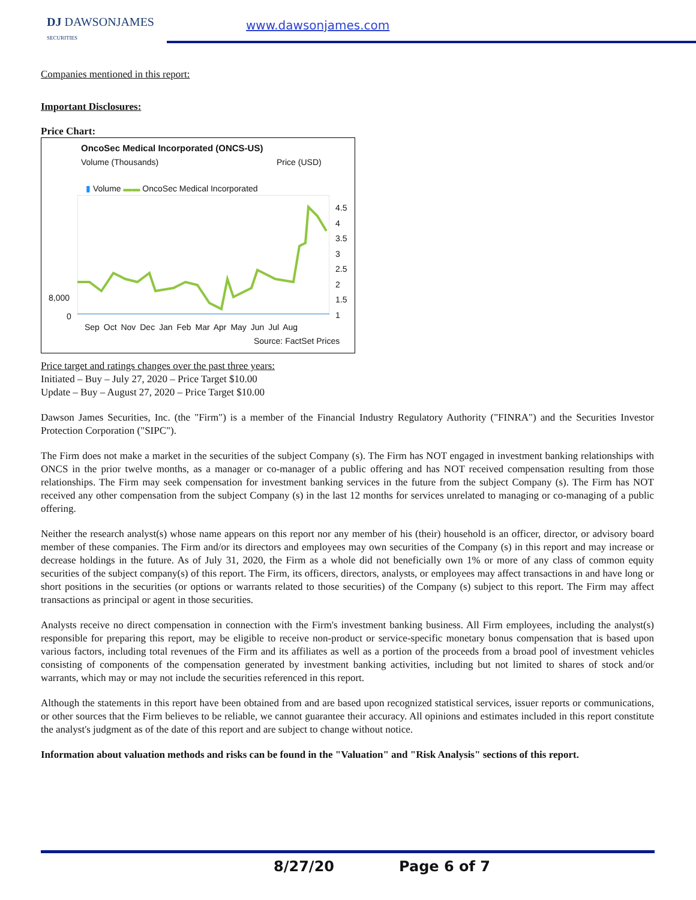DJ DAWSONJAMES
SECURITIES
www.dawsonjames.com
Companies mentioned in this report:
Important Disclosures:
Price Chart:
OncoSec Medical Incorporated (ONCS-US)
Volume (Thousands) Price (USD)
▮ Volume ▬▬ OncoSec Medical Incorporated
4.5
4
3.5
3
2.5
2
1.5
1
8,000
0
Sep Oct Nov Dec Jan Feb Mar Apr May Jun Jul Aug
Source: FactSet Prices
Price target and ratings changes over the past three years:
Initiated – Buy – July 27, 2020 – Price Target $10.00
Update – Buy – August 27, 2020 – Price Target $10.00
Dawson James Securities, Inc. (the "Firm") is a member of the Financial Industry Regulatory Authority ("FINRA") and the Securities Investor Protection Corporation ("SIPC").
The Firm does not make a market in the securities of the subject Company (s). The Firm has NOT engaged in investment banking relationships with ONCS in the prior twelve months, as a manager or co-manager of a public offering and has NOT received compensation resulting from those relationships. The Firm may seek compensation for investment banking services in the future from the subject Company (s). The Firm has NOT received any other compensation from the subject Company (s) in the last 12 months for services unrelated to managing or co-managing of a public offering.
Neither the research analyst(s) whose name appears on this report nor any member of his (their) household is an officer, director, or advisory board member of these companies. The Firm and/or its directors and employees may own securities of the Company (s) in this report and may increase or decrease holdings in the future. As of July 31, 2020, the Firm as a whole did not beneficially own 1% or more of any class of common equity securities of the subject company(s) of this report. The Firm, its officers, directors, analysts, or employees may affect transactions in and have long or short positions in the securities (or options or warrants related to those securities) of the Company (s) subject to this report. The Firm may affect transactions as principal or agent in those securities.
Analysts receive no direct compensation in connection with the Firm's investment banking business. All Firm employees, including the analyst(s) responsible for preparing this report, may be eligible to receive non-product or service-specific monetary bonus compensation that is based upon various factors, including total revenues of the Firm and its affiliates as well as a portion of the proceeds from a broad pool of investment vehicles consisting of components of the compensation generated by investment banking activities, including but not limited to shares of stock and/or warrants, which may or may not include the securities referenced in this report.
Although the statements in this report have been obtained from and are based upon recognized statistical services, issuer reports or communications, or other sources that the Firm believes to be reliable, we cannot guarantee their accuracy. All opinions and estimates included in this report constitute the analyst's judgment as of the date of this report and are subject to change without notice.
Information about valuation methods and risks can be found in the "Valuation" and "Risk Analysis" sections of this report.
8/27/20 Page 6 of 7